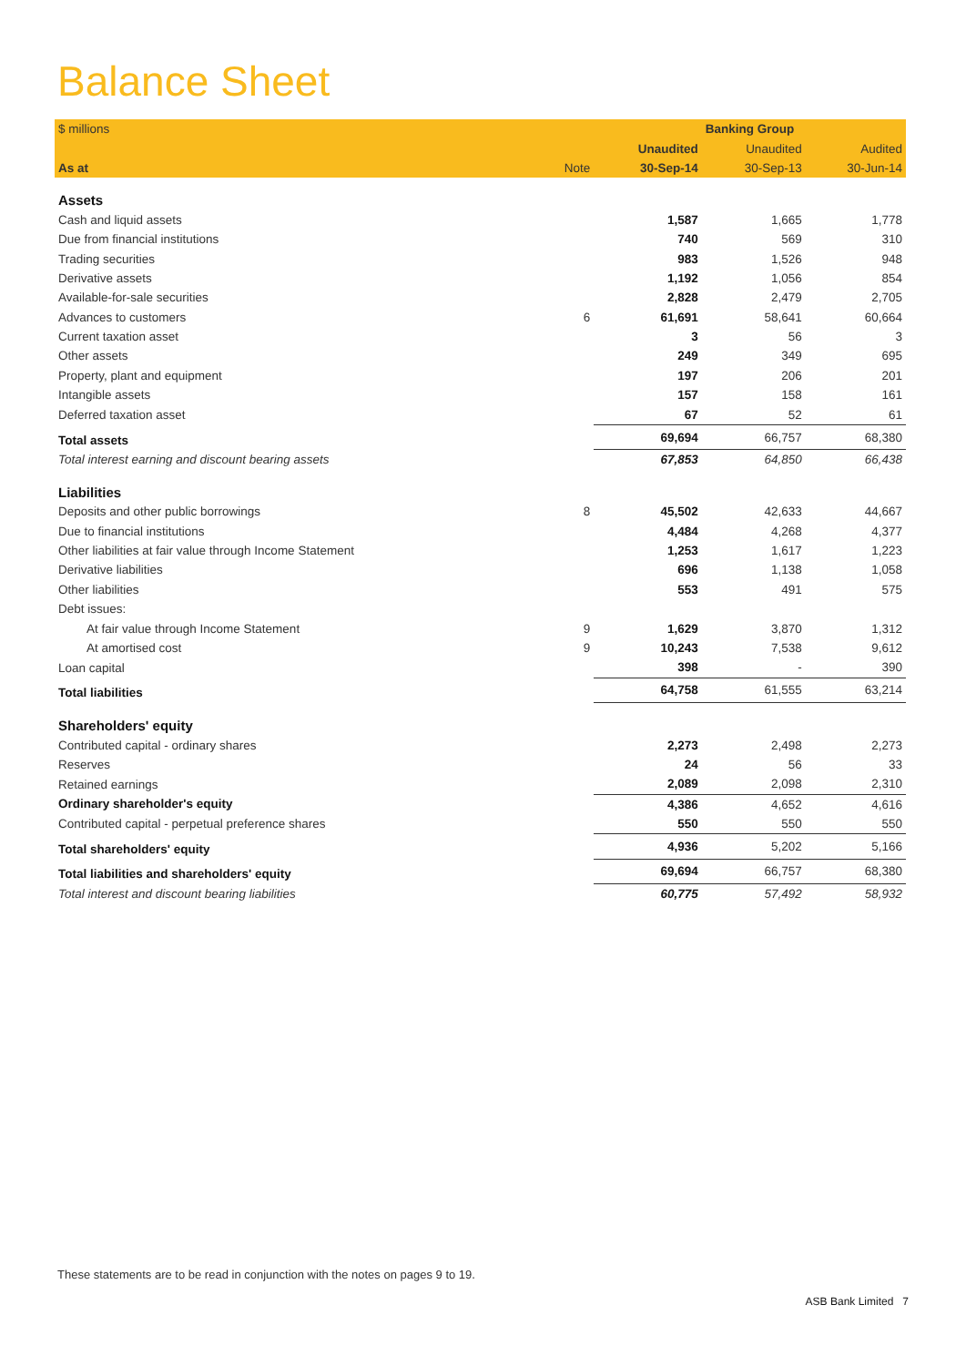Balance Sheet
| $ millions | | Banking Group | | |
| --- | --- | --- | --- | --- |
| | | Unaudited | Unaudited | Audited |
| As at | Note | 30-Sep-14 | 30-Sep-13 | 30-Jun-14 |
| Assets | | | | |
| Cash and liquid assets | | 1,587 | 1,665 | 1,778 |
| Due from financial institutions | | 740 | 569 | 310 |
| Trading securities | | 983 | 1,526 | 948 |
| Derivative assets | | 1,192 | 1,056 | 854 |
| Available-for-sale securities | | 2,828 | 2,479 | 2,705 |
| Advances to customers | 6 | 61,691 | 58,641 | 60,664 |
| Current taxation asset | | 3 | 56 | 3 |
| Other assets | | 249 | 349 | 695 |
| Property, plant and equipment | | 197 | 206 | 201 |
| Intangible assets | | 157 | 158 | 161 |
| Deferred taxation asset | | 67 | 52 | 61 |
| Total assets | | 69,694 | 66,757 | 68,380 |
| Total interest earning and discount bearing assets | | 67,853 | 64,850 | 66,438 |
| Liabilities | | | | |
| Deposits and other public borrowings | 8 | 45,502 | 42,633 | 44,667 |
| Due to financial institutions | | 4,484 | 4,268 | 4,377 |
| Other liabilities at fair value through Income Statement | | 1,253 | 1,617 | 1,223 |
| Derivative liabilities | | 696 | 1,138 | 1,058 |
| Other liabilities | | 553 | 491 | 575 |
| Debt issues: | | | | |
| At fair value through Income Statement | 9 | 1,629 | 3,870 | 1,312 |
| At amortised cost | 9 | 10,243 | 7,538 | 9,612 |
| Loan capital | | 398 | - | 390 |
| Total liabilities | | 64,758 | 61,555 | 63,214 |
| Shareholders' equity | | | | |
| Contributed capital - ordinary shares | | 2,273 | 2,498 | 2,273 |
| Reserves | | 24 | 56 | 33 |
| Retained earnings | | 2,089 | 2,098 | 2,310 |
| Ordinary shareholder's equity | | 4,386 | 4,652 | 4,616 |
| Contributed capital - perpetual preference shares | | 550 | 550 | 550 |
| Total shareholders' equity | | 4,936 | 5,202 | 5,166 |
| Total liabilities and shareholders' equity | | 69,694 | 66,757 | 68,380 |
| Total interest and discount bearing liabilities | | 60,775 | 57,492 | 58,932 |
These statements are to be read in conjunction with the notes on pages 9 to 19.
ASB Bank Limited 7